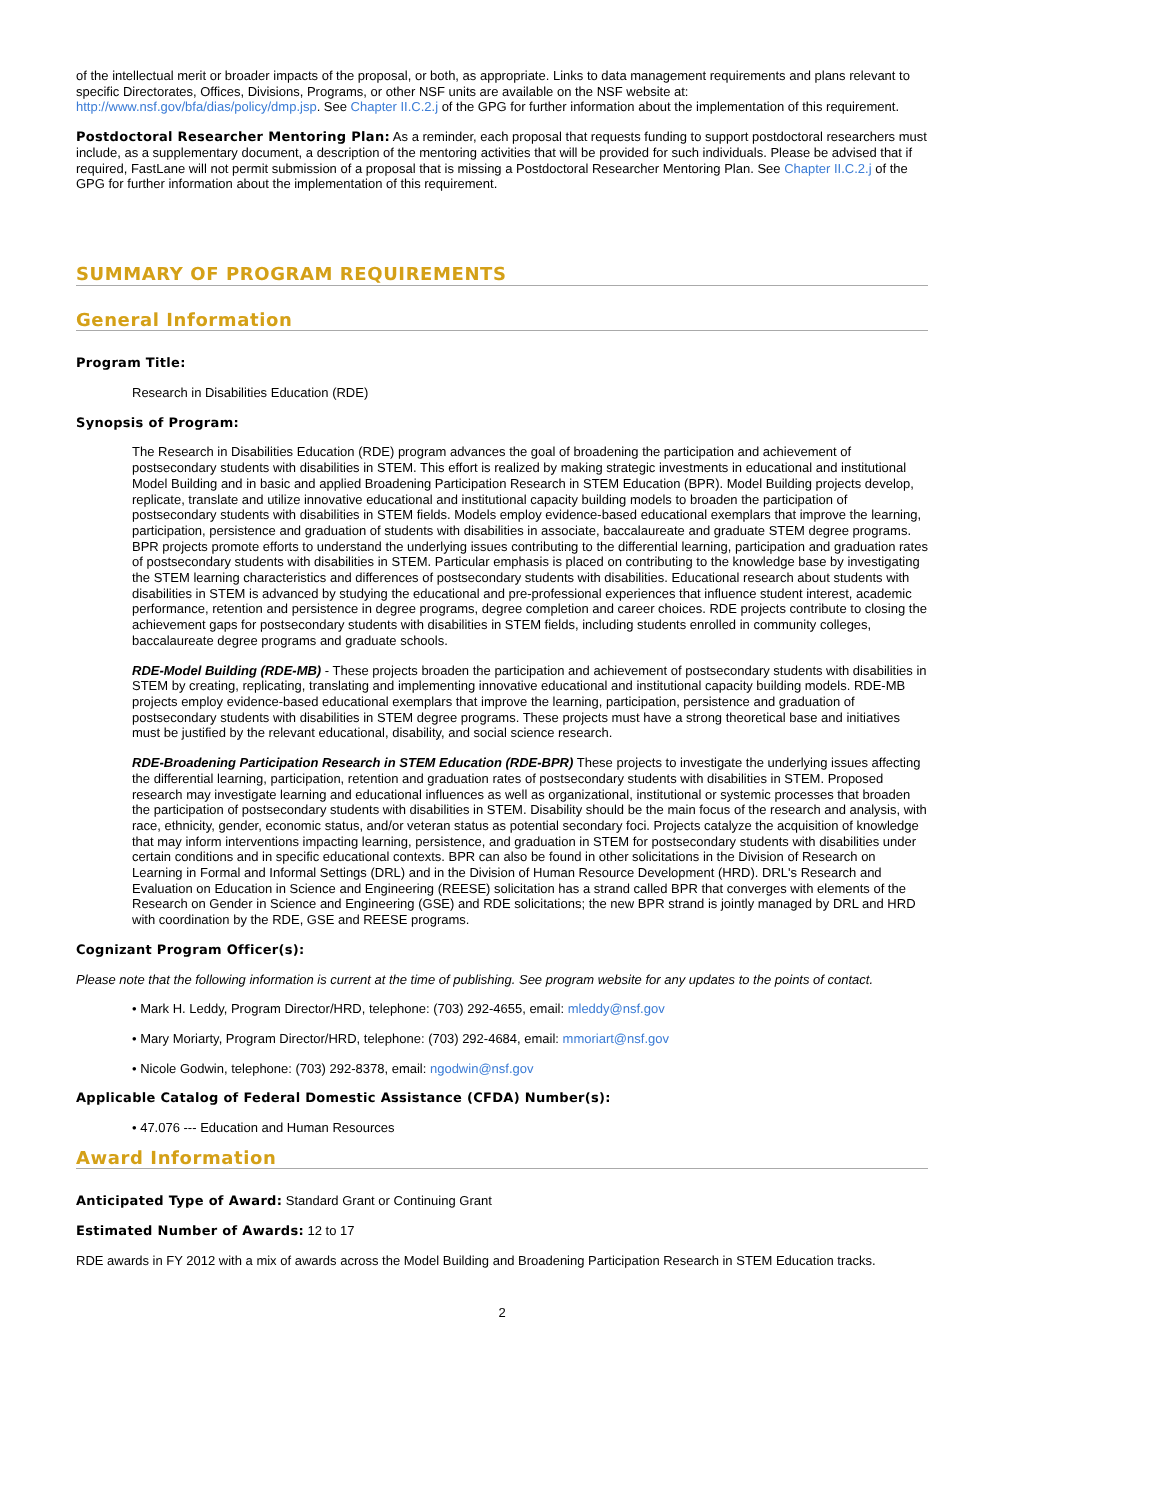of the intellectual merit or broader impacts of the proposal, or both, as appropriate. Links to data management requirements and plans relevant to specific Directorates, Offices, Divisions, Programs, or other NSF units are available on the NSF website at: http://www.nsf.gov/bfa/dias/policy/dmp.jsp. See Chapter II.C.2.j of the GPG for further information about the implementation of this requirement.
Postdoctoral Researcher Mentoring Plan: As a reminder, each proposal that requests funding to support postdoctoral researchers must include, as a supplementary document, a description of the mentoring activities that will be provided for such individuals. Please be advised that if required, FastLane will not permit submission of a proposal that is missing a Postdoctoral Researcher Mentoring Plan. See Chapter II.C.2.j of the GPG for further information about the implementation of this requirement.
SUMMARY OF PROGRAM REQUIREMENTS
General Information
Program Title:
Research in Disabilities Education (RDE)
Synopsis of Program:
The Research in Disabilities Education (RDE) program advances the goal of broadening the participation and achievement of postsecondary students with disabilities in STEM. This effort is realized by making strategic investments in educational and institutional Model Building and in basic and applied Broadening Participation Research in STEM Education (BPR). Model Building projects develop, replicate, translate and utilize innovative educational and institutional capacity building models to broaden the participation of postsecondary students with disabilities in STEM fields. Models employ evidence-based educational exemplars that improve the learning, participation, persistence and graduation of students with disabilities in associate, baccalaureate and graduate STEM degree programs. BPR projects promote efforts to understand the underlying issues contributing to the differential learning, participation and graduation rates of postsecondary students with disabilities in STEM. Particular emphasis is placed on contributing to the knowledge base by investigating the STEM learning characteristics and differences of postsecondary students with disabilities. Educational research about students with disabilities in STEM is advanced by studying the educational and pre-professional experiences that influence student interest, academic performance, retention and persistence in degree programs, degree completion and career choices. RDE projects contribute to closing the achievement gaps for postsecondary students with disabilities in STEM fields, including students enrolled in community colleges, baccalaureate degree programs and graduate schools.
RDE-Model Building (RDE-MB) - These projects broaden the participation and achievement of postsecondary students with disabilities in STEM by creating, replicating, translating and implementing innovative educational and institutional capacity building models. RDE-MB projects employ evidence-based educational exemplars that improve the learning, participation, persistence and graduation of postsecondary students with disabilities in STEM degree programs. These projects must have a strong theoretical base and initiatives must be justified by the relevant educational, disability, and social science research.
RDE-Broadening Participation Research in STEM Education (RDE-BPR) These projects to investigate the underlying issues affecting the differential learning, participation, retention and graduation rates of postsecondary students with disabilities in STEM. Proposed research may investigate learning and educational influences as well as organizational, institutional or systemic processes that broaden the participation of postsecondary students with disabilities in STEM. Disability should be the main focus of the research and analysis, with race, ethnicity, gender, economic status, and/or veteran status as potential secondary foci. Projects catalyze the acquisition of knowledge that may inform interventions impacting learning, persistence, and graduation in STEM for postsecondary students with disabilities under certain conditions and in specific educational contexts. BPR can also be found in other solicitations in the Division of Research on Learning in Formal and Informal Settings (DRL) and in the Division of Human Resource Development (HRD). DRL's Research and Evaluation on Education in Science and Engineering (REESE) solicitation has a strand called BPR that converges with elements of the Research on Gender in Science and Engineering (GSE) and RDE solicitations; the new BPR strand is jointly managed by DRL and HRD with coordination by the RDE, GSE and REESE programs.
Cognizant Program Officer(s):
Please note that the following information is current at the time of publishing. See program website for any updates to the points of contact.
• Mark H. Leddy, Program Director/HRD, telephone: (703) 292-4655, email: mleddy@nsf.gov
• Mary Moriarty, Program Director/HRD, telephone: (703) 292-4684, email: mmoriart@nsf.gov
• Nicole Godwin, telephone: (703) 292-8378, email: ngodwin@nsf.gov
Applicable Catalog of Federal Domestic Assistance (CFDA) Number(s):
• 47.076 --- Education and Human Resources
Award Information
Anticipated Type of Award: Standard Grant or Continuing Grant
Estimated Number of Awards: 12 to 17
RDE awards in FY 2012 with a mix of awards across the Model Building and Broadening Participation Research in STEM Education tracks.
2